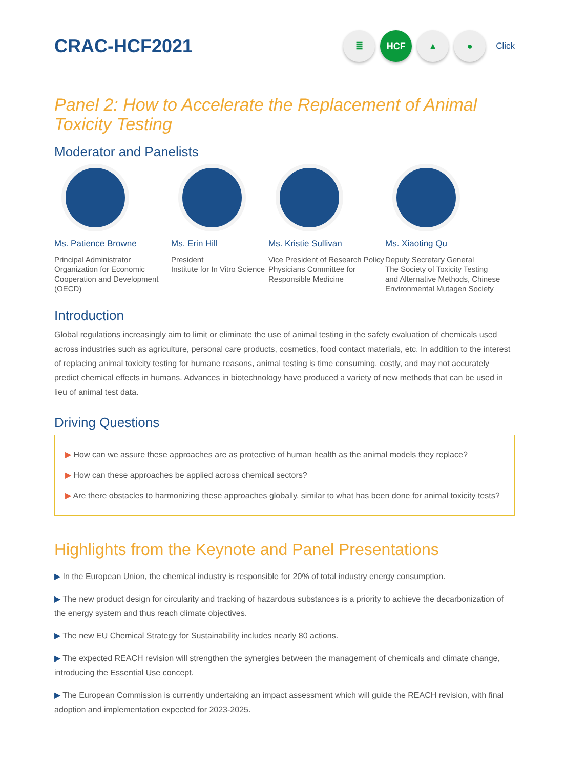CRAC-HCF2021
≣ HCF ▲ ●
Click
Panel 2: How to Accelerate the Replacement of Animal Toxicity Testing
Moderator and Panelists
Ms. Patience Browne
Principal Administrator
Organization for Economic Cooperation and Development (OECD)
Ms. Erin Hill
President
Institute for In Vitro Science
Ms. Kristie Sullivan
Vice President of Research Policy
Physicians Committee for Responsible Medicine
Ms. Xiaoting Qu
Deputy Secretary General
The Society of Toxicity Testing and Alternative Methods, Chinese Environmental Mutagen Society
Introduction
Global regulations increasingly aim to limit or eliminate the use of animal testing in the safety evaluation of chemicals used across industries such as agriculture, personal care products, cosmetics, food contact materials, etc. In addition to the interest of replacing animal toxicity testing for humane reasons, animal testing is time consuming, costly, and may not accurately predict chemical effects in humans. Advances in biotechnology have produced a variety of new methods that can be used in lieu of animal test data.
Driving Questions
▶ How can we assure these approaches are as protective of human health as the animal models they replace?
▶ How can these approaches be applied across chemical sectors?
▶ Are there obstacles to harmonizing these approaches globally, similar to what has been done for animal toxicity tests?
Highlights from the Keynote and Panel Presentations
▶ In the European Union, the chemical industry is responsible for 20% of total industry energy consumption.
▶ The new product design for circularity and tracking of hazardous substances is a priority to achieve the decarbonization of the energy system and thus reach climate objectives.
▶ The new EU Chemical Strategy for Sustainability includes nearly 80 actions.
▶ The expected REACH revision will strengthen the synergies between the management of chemicals and climate change, introducing the Essential Use concept.
▶ The European Commission is currently undertaking an impact assessment which will guide the REACH revision, with final adoption and implementation expected for 2023-2025.